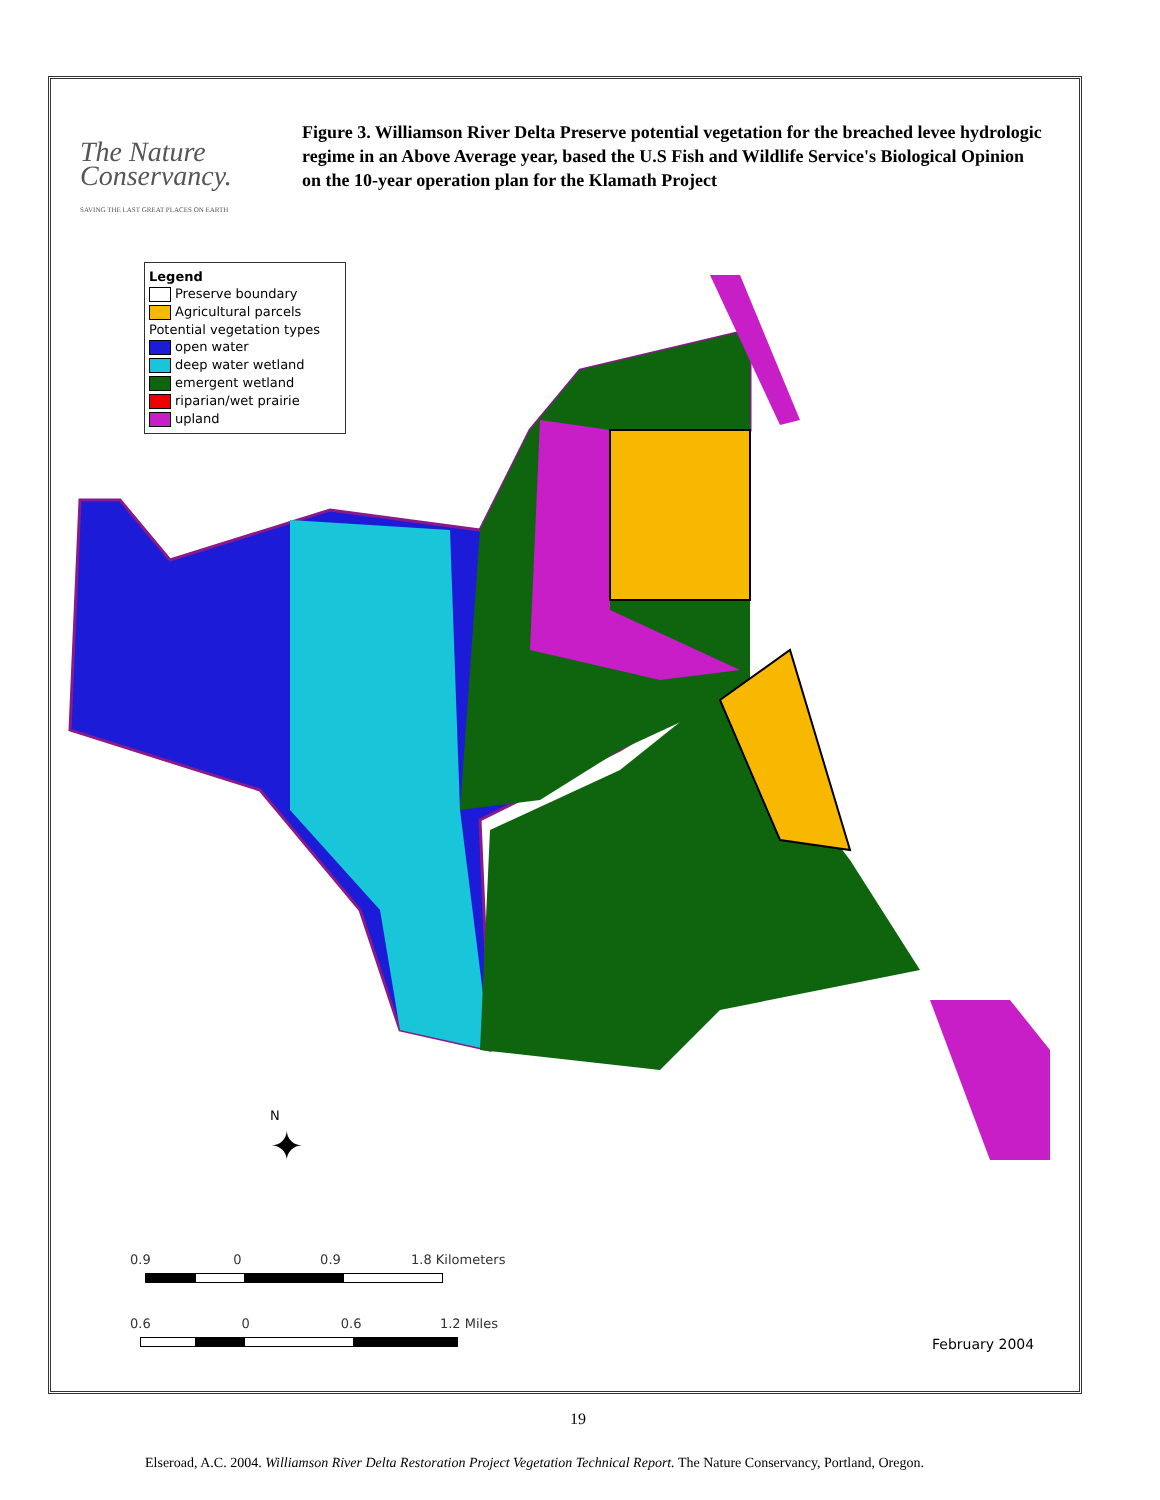The Nature Conservancy.
SAVING THE LAST GREAT PLACES ON EARTH
Figure 3. Williamson River Delta Preserve potential vegetation for the breached levee hydrologic regime in an Above Average year, based the U.S Fish and Wildlife Service's Biological Opinion on the 10-year operation plan for the Klamath Project
Legend
Preserve boundary
Agricultural parcels
Potential vegetation types
open water
deep water wetland
emergent wetland
riparian/wet prairie
upland
N
✦
0.9 0 0.9 1.8 Kilometers
0.6 0 0.6 1.2 Miles
February 2004
19
Elseroad, A.C. 2004. Williamson River Delta Restoration Project Vegetation Technical Report. The Nature Conservancy, Portland, Oregon.